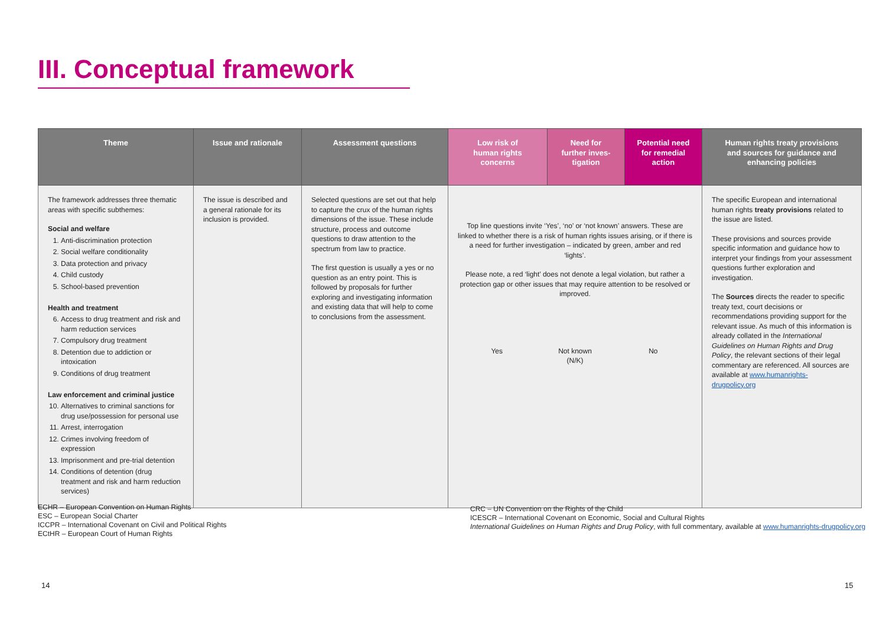III. Conceptual framework
| Theme | Issue and rationale | Assessment questions | Low risk of human rights concerns | Need for further inves- tigation | Potential need for remedial action | Human rights treaty provisions and sources for guidance and enhancing policies |
| --- | --- | --- | --- | --- | --- | --- |
| The framework addresses three thematic areas with specific subthemes: Social and welfare 1. Anti-discrimination protection 2. Social welfare conditionality 3. Data protection and privacy 4. Child custody 5. School-based prevention Health and treatment 6. Access to drug treatment and risk and harm reduction services 7. Compulsory drug treatment 8. Detention due to addiction or intoxication 9. Conditions of drug treatment Law enforcement and criminal justice 10. Alternatives to criminal sanctions for drug use/possession for personal use 11. Arrest, interrogation 12. Crimes involving freedom of expression 13. Imprisonment and pre-trial detention 14. Conditions of detention (drug treatment and risk and harm reduction services) | The issue is described and a general rationale for its inclusion is provided. | Selected questions are set out that help to capture the crux of the human rights dimensions of the issue. These include structure, process and outcome questions to draw attention to the spectrum from law to practice. The first question is usually a yes or no question as an entry point. This is followed by proposals for further exploring and investigating information and existing data that will help to come to conclusions from the assessment. | Top line questions invite ‘Yes’, ‘no’ or ‘not known’ answers. These are linked to whether there is a risk of human rights issues arising, or if there is a need for further investigation – indicated by green, amber and red ‘lights’. Please note, a red ‘light’ does not denote a legal violation, but rather a protection gap or other issues that may require attention to be resolved or improved. Yes Not known (N/K) No | | | The specific European and international human rights treaty provisions related to the issue are listed. These provisions and sources provide specific information and guidance how to interpret your findings from your assessment questions further exploration and investigation. The Sources directs the reader to specific treaty text, court decisions or recommendations providing support for the relevant issue. As much of this information is already collated in the International Guidelines on Human Rights and Drug Policy , the relevant sections of their legal commentary are referenced. All sources are available at www.humanrights-drugpolicy.org |
ECHR – European Convention on Human Rights
ESC – European Social Charter
ICCPR – International Covenant on Civil and Political Rights
ECtHR – European Court of Human Rights
CRC – UN Convention on the Rights of the Child
ICESCR – International Covenant on Economic, Social and Cultural Rights
International Guidelines on Human Rights and Drug Policy, with full commentary, available at www.humanrights-drugpolicy.org
14 15